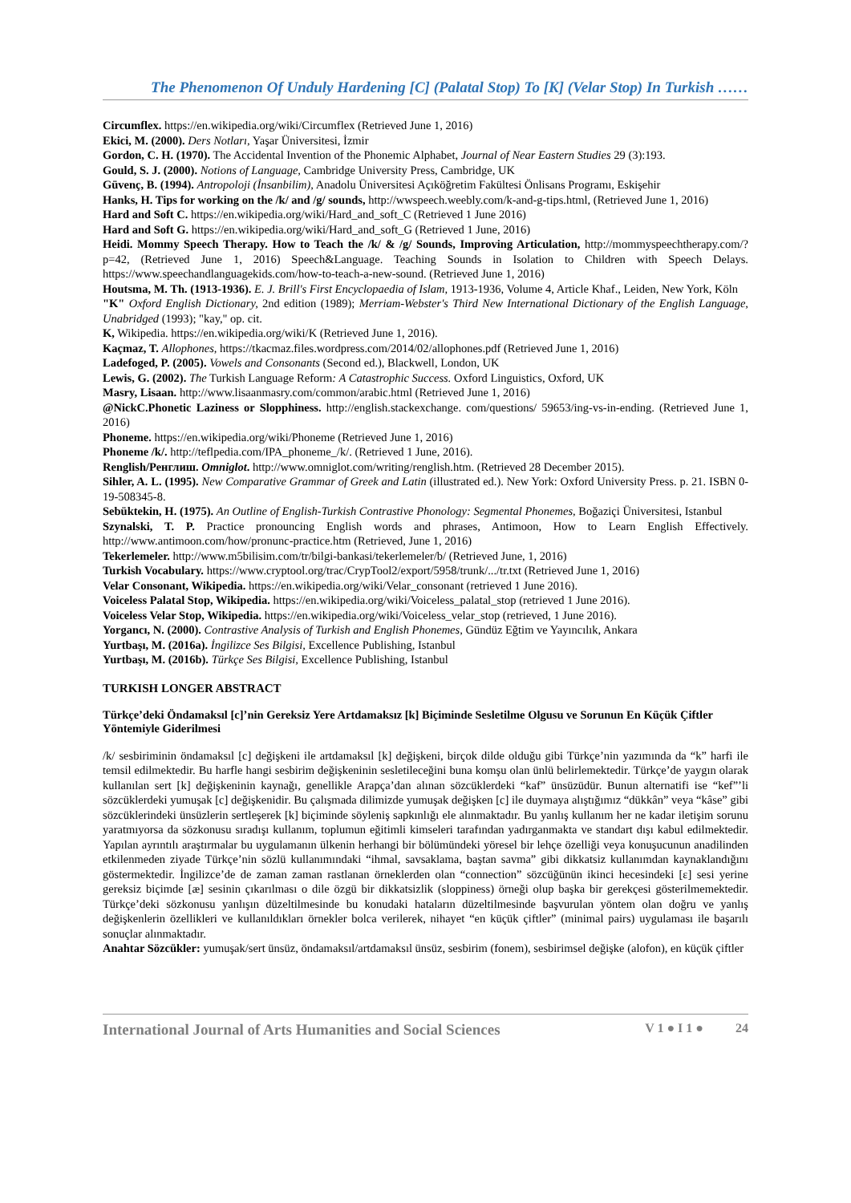The Phenomenon Of Unduly Hardening [C] (Palatal Stop) To [K] (Velar Stop) In Turkish ……
Circumflex. https://en.wikipedia.org/wiki/Circumflex (Retrieved June 1, 2016)
Ekici, M. (2000). Ders Notları, Yaşar Üniversitesi, İzmir
Gordon, C. H. (1970). The Accidental Invention of the Phonemic Alphabet, Journal of Near Eastern Studies 29 (3):193.
Gould, S. J. (2000). Notions of Language, Cambridge University Press, Cambridge, UK
Güvenç, B. (1994). Antropoloji (İnsanbilim), Anadolu Üniversitesi Açıköğretim Fakültesi Önlisans Programı, Eskişehir
Hanks, H. Tips for working on the /k/ and /g/ sounds, http://wwspeech.weebly.com/k-and-g-tips.html, (Retrieved June 1, 2016)
Hard and Soft C. https://en.wikipedia.org/wiki/Hard_and_soft_C (Retrieved 1 June 2016)
Hard and Soft G. https://en.wikipedia.org/wiki/Hard_and_soft_G (Retrieved 1 June, 2016)
Heidi. Mommy Speech Therapy. How to Teach the /k/ & /g/ Sounds, Improving Articulation, http://mommyspeechtherapy.com/?p=42, (Retrieved June 1, 2016) Speech&Language. Teaching Sounds in Isolation to Children with Speech Delays. https://www.speechandlanguagekids.com/how-to-teach-a-new-sound. (Retrieved June 1, 2016)
Houtsma, M. Th. (1913-1936). E. J. Brill's First Encyclopaedia of Islam, 1913-1936, Volume 4, Article Khaf., Leiden, New York, Köln
"K" Oxford English Dictionary, 2nd edition (1989); Merriam-Webster's Third New International Dictionary of the English Language, Unabridged (1993); "kay," op. cit.
K, Wikipedia. https://en.wikipedia.org/wiki/K (Retrieved June 1, 2016).
Kaçmaz, T. Allophones, https://tkacmaz.files.wordpress.com/2014/02/allophones.pdf (Retrieved June 1, 2016)
Ladefoged, P. (2005). Vowels and Consonants (Second ed.), Blackwell, London, UK
Lewis, G. (2002). The Turkish Language Reform: A Catastrophic Success. Oxford Linguistics, Oxford, UK
Masry, Lisaan. http://www.lisaanmasry.com/common/arabic.html (Retrieved June 1, 2016)
@NickC.Phonetic Laziness or Slopphiness. http://english.stackexchange. com/questions/ 59653/ing-vs-in-ending. (Retrieved June 1, 2016)
Phoneme. https://en.wikipedia.org/wiki/Phoneme (Retrieved June 1, 2016)
Phoneme /k/. http://teflpedia.com/IPA_phoneme_/k/. (Retrieved 1 June, 2016).
Renglish/Ренглиш. Omniglot. http://www.omniglot.com/writing/renglish.htm. (Retrieved 28 December 2015).
Sihler, A. L. (1995). New Comparative Grammar of Greek and Latin (illustrated ed.). New York: Oxford University Press. p. 21. ISBN 0-19-508345-8.
Sebüktekin, H. (1975). An Outline of English-Turkish Contrastive Phonology: Segmental Phonemes, Boğaziçi Üniversitesi, Istanbul
Szynalski, T. P. Practice pronouncing English words and phrases, Antimoon, How to Learn English Effectively. http://www.antimoon.com/how/pronunc-practice.htm (Retrieved, June 1, 2016)
Tekerlemeler. http://www.m5bilisim.com/tr/bilgi-bankasi/tekerlemeler/b/ (Retrieved June, 1, 2016)
Turkish Vocabulary. https://www.cryptool.org/trac/CrypTool2/export/5958/trunk/.../tr.txt (Retrieved June 1, 2016)
Velar Consonant, Wikipedia. https://en.wikipedia.org/wiki/Velar_consonant (retrieved 1 June 2016).
Voiceless Palatal Stop, Wikipedia. https://en.wikipedia.org/wiki/Voiceless_palatal_stop (retrieved 1 June 2016).
Voiceless Velar Stop, Wikipedia. https://en.wikipedia.org/wiki/Voiceless_velar_stop (retrieved, 1 June 2016).
Yorgancı, N. (2000). Contrastive Analysis of Turkish and English Phonemes, Gündüz Eğtim ve Yayıncılık, Ankara
Yurtbaşı, M. (2016a). İngilizce Ses Bilgisi, Excellence Publishing, Istanbul
Yurtbaşı, M. (2016b). Türkçe Ses Bilgisi, Excellence Publishing, Istanbul
TURKISH LONGER ABSTRACT
Türkçe’deki Öndamaksıl [c]’nin Gereksiz Yere Artdamaksız [k] Biçiminde Sesletilme Olgusu ve Sorunun En Küçük Çiftler Yöntemiyle Giderilmesi
/k/ sesbiriminin öndamaksıl [c] değişkeni ile artdamaksıl [k] değişkeni, birçok dilde olduğu gibi Türkçe’nin yazımında da “k” harfi ile temsil edilmektedir. Bu harfle hangi sesbirim değişkeninin sesletileceğini buna komşu olan ünlü belirlemektedir. Türkçe’de yaygın olarak kullanılan sert [k] değişkeninin kaynağı, genellikle Arapça’dan alınan sözcüklerdeki “kaf” ünsüzüdür. Bunun alternatifi ise “kef”’li sözcüklerdeki yumuşak [c] değişkenidir. Bu çalışmada dilimizde yumuşak değişken [c] ile duymaya alıştığımız “dükkân” veya “kâse” gibi sözcüklerindeki ünsüzlerin sertleşerek [k] biçiminde söyleniş sapkınlığı ele alınmaktadır. Bu yanlış kullanım her ne kadar iletişim sorunu yaratmıyorsa da sözkonusu sıradışı kullanım, toplumun eğitimli kimseleri tarafından yadırganmakta ve standart dışı kabul edilmektedir. Yapılan ayrıntılı araştırmalar bu uygulamanın ülkenin herhangi bir bölümündeki yöresel bir lehçe özelliği veya konuşucunun anadilinden etkilenmeden ziyade Türkçe’nin sözlü kullanımındaki “ihmal, savsaklama, baştan savma” gibi dikkatsiz kullanımdan kaynaklandığını göstermektedir. İngilizce’de de zaman zaman rastlanan örneklerden olan “connection” sözcüğünün ikinci hecesindeki [ɛ] sesi yerine gereksiz biçimde [æ] sesinin çıkarılması o dile özgü bir dikkatsizlik (sloppiness) örneği olup başka bir gerekçesi gösterilmemektedir. Türkçe’deki sözkonusu yanlışın düzeltilmesinde bu konudaki hataların düzeltilmesinde başvurulan yöntem olan doğru ve yanlış değişkenlerin özellikleri ve kullanıldıkları örnekler bolca verilerek, nihayet “en küçük çiftler” (minimal pairs) uygulaması ile başarılı sonuçlar alınmaktadır.
Anahtar Sözcükler: yumuşak/sert ünsüz, öndamaksıl/artdamaksıl ünsüz, sesbirim (fonem), sesbirimsel değişke (alofon), en küçük çiftler
International Journal of Arts Humanities and Social Sciences V 1 ● I 1 ● 24